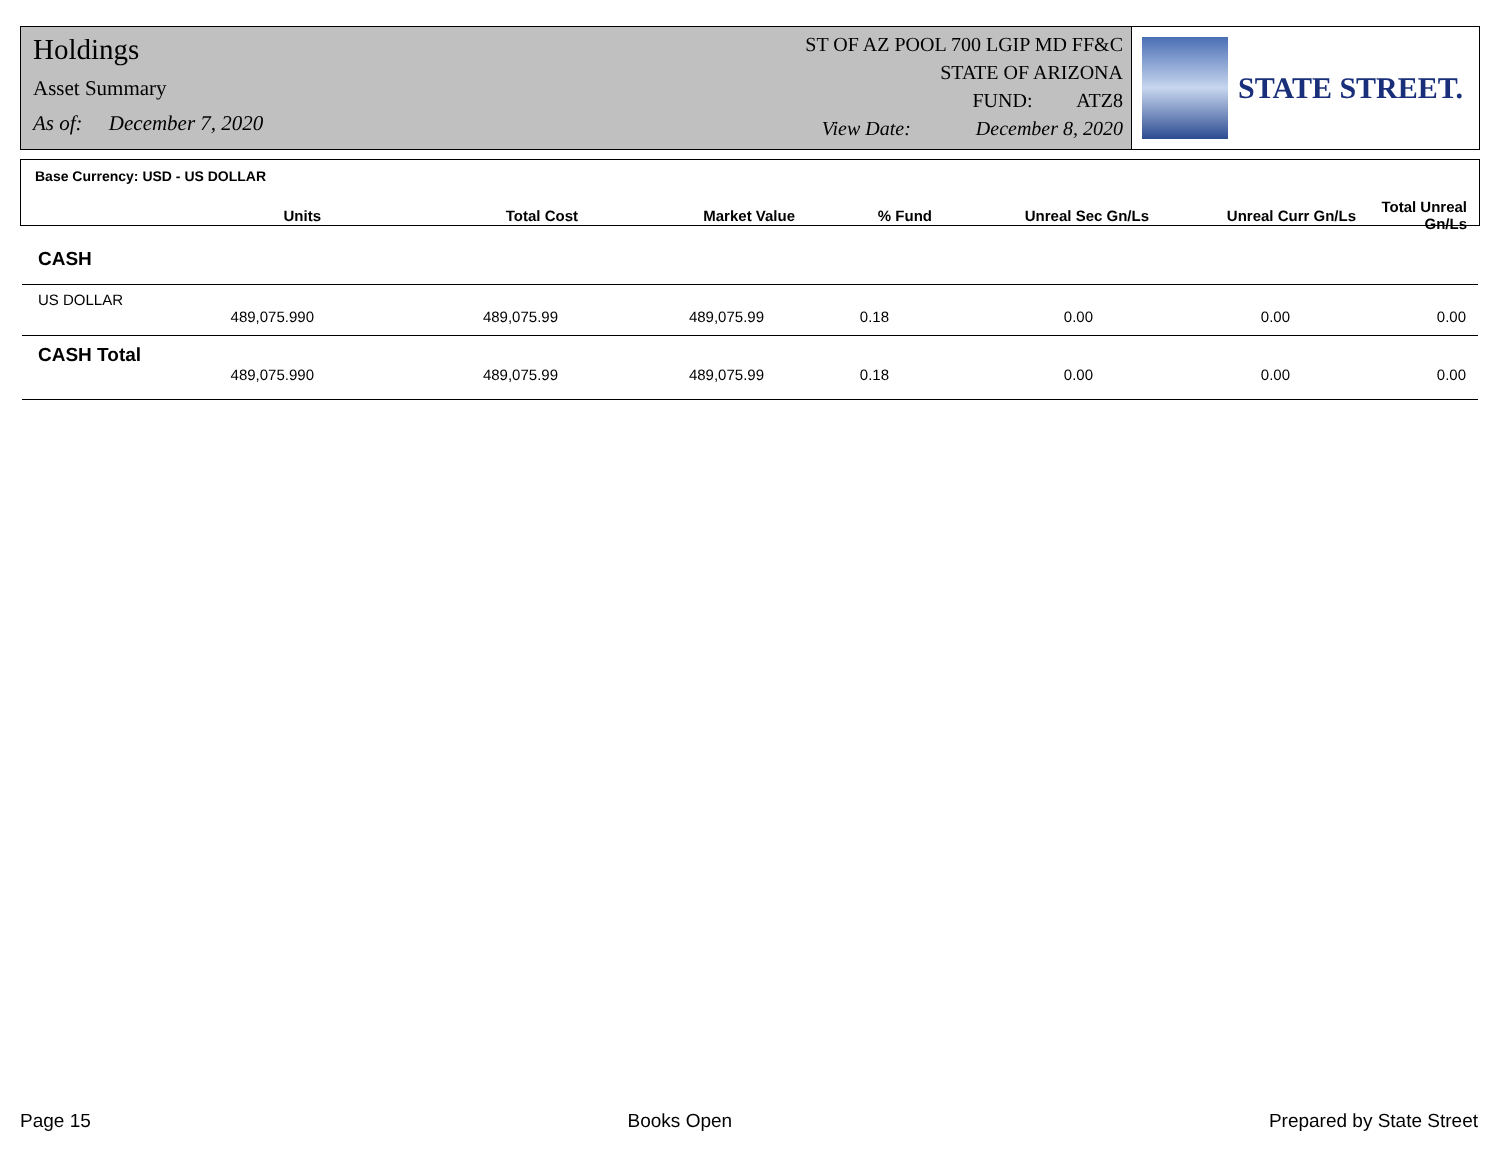Holdings
Asset Summary
As of: December 7, 2020
ST OF AZ POOL 700 LGIP MD FF&C
STATE OF ARIZONA
FUND: ATZ8
View Date: December 8, 2020
STATE STREET.
Base Currency: USD - US DOLLAR
| Units | Total Cost | Market Value | % Fund | Unreal Sec Gn/Ls | Unreal Curr Gn/Ls | Total Unreal Gn/Ls |
| --- | --- | --- | --- | --- | --- | --- |
CASH
US DOLLAR
| 489,075.990 | 489,075.99 | 489,075.99 | 0.18 | 0.00 | 0.00 | 0.00 |
CASH Total
| 489,075.990 | 489,075.99 | 489,075.99 | 0.18 | 0.00 | 0.00 | 0.00 |
Page 15 Books Open Prepared by State Street